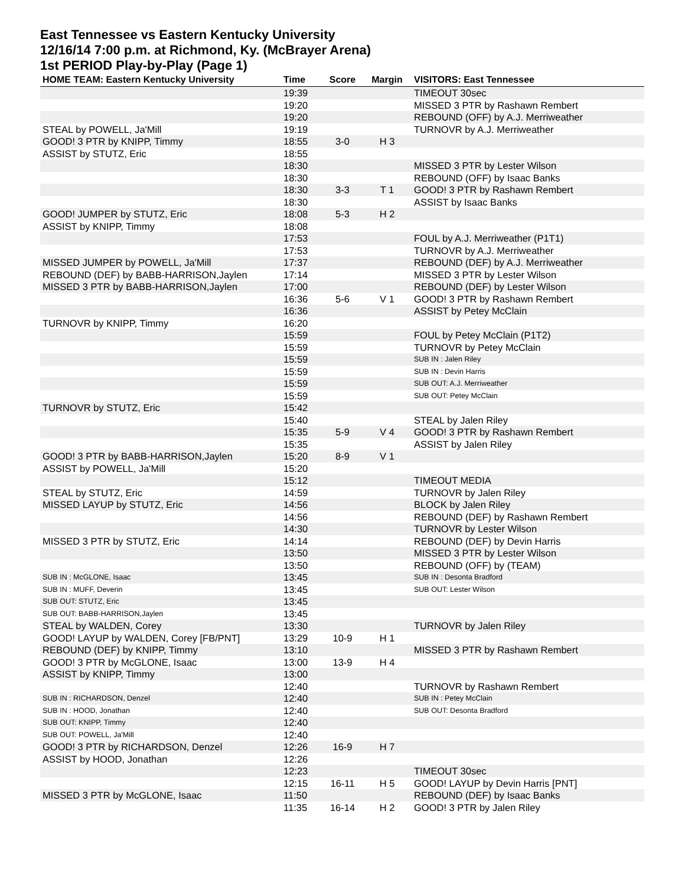East Tennessee vs Eastern Kentucky University
12/16/14 7:00 p.m. at Richmond, Ky. (McBrayer Arena)
1st PERIOD Play-by-Play (Page 1)
| HOME TEAM: Eastern Kentucky University | Time | Score | Margin | VISITORS: East Tennessee |
| --- | --- | --- | --- | --- |
| | 19:39 | | | TIMEOUT 30sec |
| | 19:20 | | | MISSED 3 PTR by Rashawn Rembert |
| | 19:20 | | | REBOUND (OFF) by A.J. Merriweather |
| STEAL by POWELL, Ja'Mill | 19:19 | | | TURNOVR by A.J. Merriweather |
| GOOD! 3 PTR by KNIPP, Timmy | 18:55 | 3-0 | H 3 | |
| ASSIST by STUTZ, Eric | 18:55 | | | |
| | 18:30 | | | MISSED 3 PTR by Lester Wilson |
| | 18:30 | | | REBOUND (OFF) by Isaac Banks |
| | 18:30 | 3-3 | T 1 | GOOD! 3 PTR by Rashawn Rembert |
| | 18:30 | | | ASSIST by Isaac Banks |
| GOOD! JUMPER by STUTZ, Eric | 18:08 | 5-3 | H 2 | |
| ASSIST by KNIPP, Timmy | 18:08 | | | |
| | 17:53 | | | FOUL by A.J. Merriweather (P1T1) |
| | 17:53 | | | TURNOVR by A.J. Merriweather |
| MISSED JUMPER by POWELL, Ja'Mill | 17:37 | | | REBOUND (DEF) by A.J. Merriweather |
| REBOUND (DEF) by BABB-HARRISON,Jaylen | 17:14 | | | MISSED 3 PTR by Lester Wilson |
| MISSED 3 PTR by BABB-HARRISON,Jaylen | 17:00 | | | REBOUND (DEF) by Lester Wilson |
| | 16:36 | 5-6 | V 1 | GOOD! 3 PTR by Rashawn Rembert |
| | 16:36 | | | ASSIST by Petey McClain |
| TURNOVR by KNIPP, Timmy | 16:20 | | | |
| | 15:59 | | | FOUL by Petey McClain (P1T2) |
| | 15:59 | | | TURNOVR by Petey McClain |
| | 15:59 | | | SUB IN : Jalen Riley |
| | 15:59 | | | SUB IN : Devin Harris |
| | 15:59 | | | SUB OUT: A.J. Merriweather |
| | 15:59 | | | SUB OUT: Petey McClain |
| TURNOVR by STUTZ, Eric | 15:42 | | | |
| | 15:40 | | | STEAL by Jalen Riley |
| | 15:35 | 5-9 | V 4 | GOOD! 3 PTR by Rashawn Rembert |
| | 15:35 | | | ASSIST by Jalen Riley |
| GOOD! 3 PTR by BABB-HARRISON,Jaylen | 15:20 | 8-9 | V 1 | |
| ASSIST by POWELL, Ja'Mill | 15:20 | | | |
| | 15:12 | | | TIMEOUT MEDIA |
| STEAL by STUTZ, Eric | 14:59 | | | TURNOVR by Jalen Riley |
| MISSED LAYUP by STUTZ, Eric | 14:56 | | | BLOCK by Jalen Riley |
| | 14:56 | | | REBOUND (DEF) by Rashawn Rembert |
| | 14:30 | | | TURNOVR by Lester Wilson |
| MISSED 3 PTR by STUTZ, Eric | 14:14 | | | REBOUND (DEF) by Devin Harris |
| | 13:50 | | | MISSED 3 PTR by Lester Wilson |
| | 13:50 | | | REBOUND (OFF) by (TEAM) |
| SUB IN : McGLONE, Isaac | 13:45 | | | SUB IN : Desonta Bradford |
| SUB IN : MUFF, Deverin | 13:45 | | | SUB OUT: Lester Wilson |
| SUB OUT: STUTZ, Eric | 13:45 | | | |
| SUB OUT: BABB-HARRISON,Jaylen | 13:45 | | | |
| STEAL by WALDEN, Corey | 13:30 | | | TURNOVR by Jalen Riley |
| GOOD! LAYUP by WALDEN, Corey [FB/PNT] | 13:29 | 10-9 | H 1 | |
| REBOUND (DEF) by KNIPP, Timmy | 13:10 | | | MISSED 3 PTR by Rashawn Rembert |
| GOOD! 3 PTR by McGLONE, Isaac | 13:00 | 13-9 | H 4 | |
| ASSIST by KNIPP, Timmy | 13:00 | | | |
| | 12:40 | | | TURNOVR by Rashawn Rembert |
| SUB IN : RICHARDSON, Denzel | 12:40 | | | SUB IN : Petey McClain |
| SUB IN : HOOD, Jonathan | 12:40 | | | SUB OUT: Desonta Bradford |
| SUB OUT: KNIPP, Timmy | 12:40 | | | |
| SUB OUT: POWELL, Ja'Mill | 12:40 | | | |
| GOOD! 3 PTR by RICHARDSON, Denzel | 12:26 | 16-9 | H 7 | |
| ASSIST by HOOD, Jonathan | 12:26 | | | |
| | 12:23 | | | TIMEOUT 30sec |
| | 12:15 | 16-11 | H 5 | GOOD! LAYUP by Devin Harris [PNT] |
| MISSED 3 PTR by McGLONE, Isaac | 11:50 | | | REBOUND (DEF) by Isaac Banks |
| | 11:35 | 16-14 | H 2 | GOOD! 3 PTR by Jalen Riley |